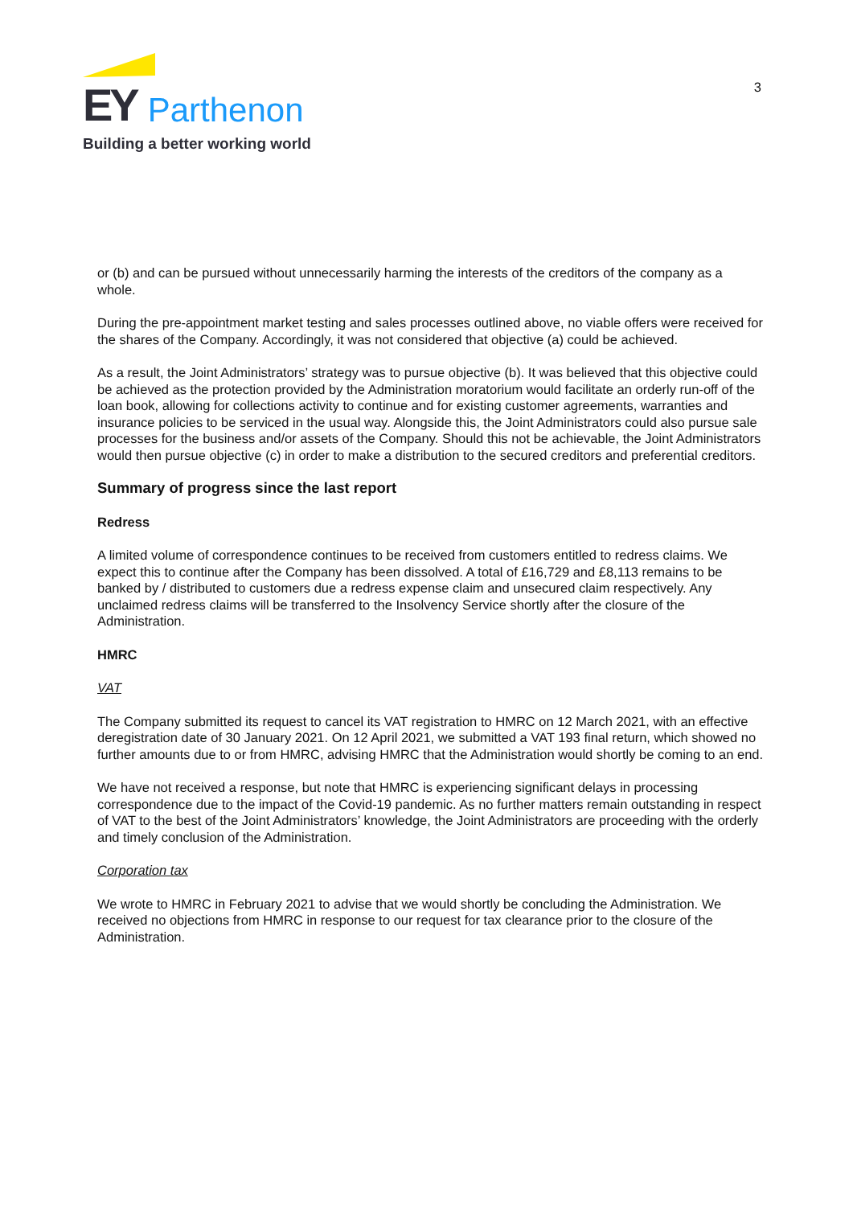EY Parthenon
Building a better working world
3
or (b) and can be pursued without unnecessarily harming the interests of the creditors of the company as a whole.
During the pre-appointment market testing and sales processes outlined above, no viable offers were received for the shares of the Company. Accordingly, it was not considered that objective (a) could be achieved.
As a result, the Joint Administrators’ strategy was to pursue objective (b). It was believed that this objective could be achieved as the protection provided by the Administration moratorium would facilitate an orderly run-off of the loan book, allowing for collections activity to continue and for existing customer agreements, warranties and insurance policies to be serviced in the usual way. Alongside this, the Joint Administrators could also pursue sale processes for the business and/or assets of the Company. Should this not be achievable, the Joint Administrators would then pursue objective (c) in order to make a distribution to the secured creditors and preferential creditors.
Summary of progress since the last report
Redress
A limited volume of correspondence continues to be received from customers entitled to redress claims. We expect this to continue after the Company has been dissolved. A total of £16,729 and £8,113 remains to be banked by / distributed to customers due a redress expense claim and unsecured claim respectively. Any unclaimed redress claims will be transferred to the Insolvency Service shortly after the closure of the Administration.
HMRC
VAT
The Company submitted its request to cancel its VAT registration to HMRC on 12 March 2021, with an effective deregistration date of 30 January 2021. On 12 April 2021, we submitted a VAT 193 final return, which showed no further amounts due to or from HMRC, advising HMRC that the Administration would shortly be coming to an end.
We have not received a response, but note that HMRC is experiencing significant delays in processing correspondence due to the impact of the Covid-19 pandemic. As no further matters remain outstanding in respect of VAT to the best of the Joint Administrators’ knowledge, the Joint Administrators are proceeding with the orderly and timely conclusion of the Administration.
Corporation tax
We wrote to HMRC in February 2021 to advise that we would shortly be concluding the Administration. We received no objections from HMRC in response to our request for tax clearance prior to the closure of the Administration.